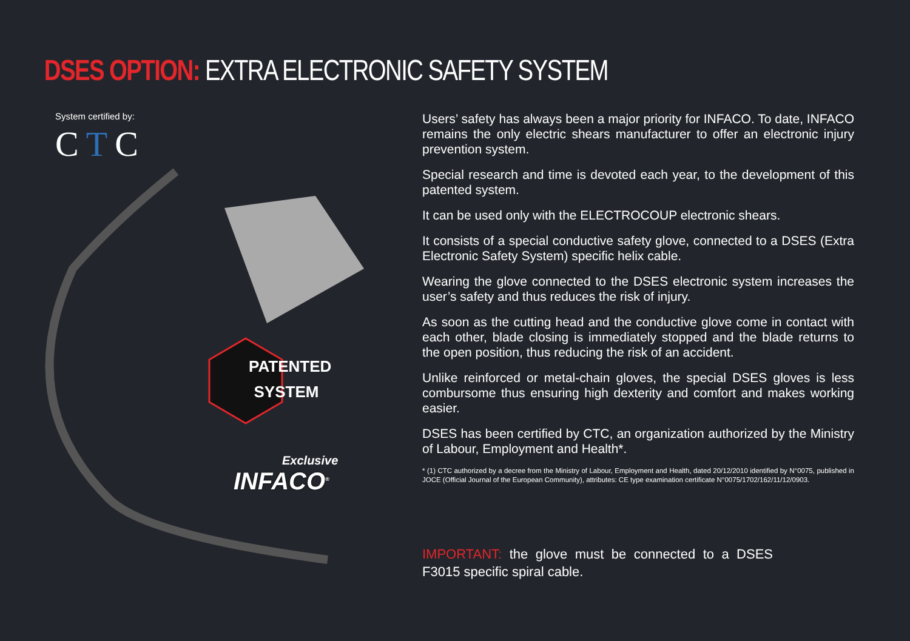DSES OPTION: EXTRA ELECTRONIC SAFETY SYSTEM
System certified by:
CTC
PATENTED
SYSTEM
Exclusive
INFACO<sup>®</sup>
Users’ safety has always been a major priority for INFACO. To date, INFACO remains the only electric shears manufacturer to offer an electronic injury prevention system.
Special research and time is devoted each year, to the development of this patented system.
It can be used only with the ELECTROCOUP electronic shears.
It consists of a special conductive safety glove, connected to a DSES (Extra Electronic Safety System) specific helix cable.
Wearing the glove connected to the DSES electronic system increases the user’s safety and thus reduces the risk of injury.
As soon as the cutting head and the conductive glove come in contact with each other, blade closing is immediately stopped and the blade returns to the open position, thus reducing the risk of an accident.
Unlike reinforced or metal-chain gloves, the special DSES gloves is less combursome thus ensuring high dexterity and comfort and makes working easier.
DSES has been certified by CTC, an organization authorized by the Ministry of Labour, Employment and Health*.
* (1) CTC authorized by a decree from the Ministry of Labour, Employment and Health, dated 20/12/2010 identified by N°0075, published in JOCE (Official Journal of the European Community), attributes: CE type examination certificate N°0075/1702/162/11/12/0903.
IMPORTANT: the glove must be connected to a DSES F3015 specific spiral cable.